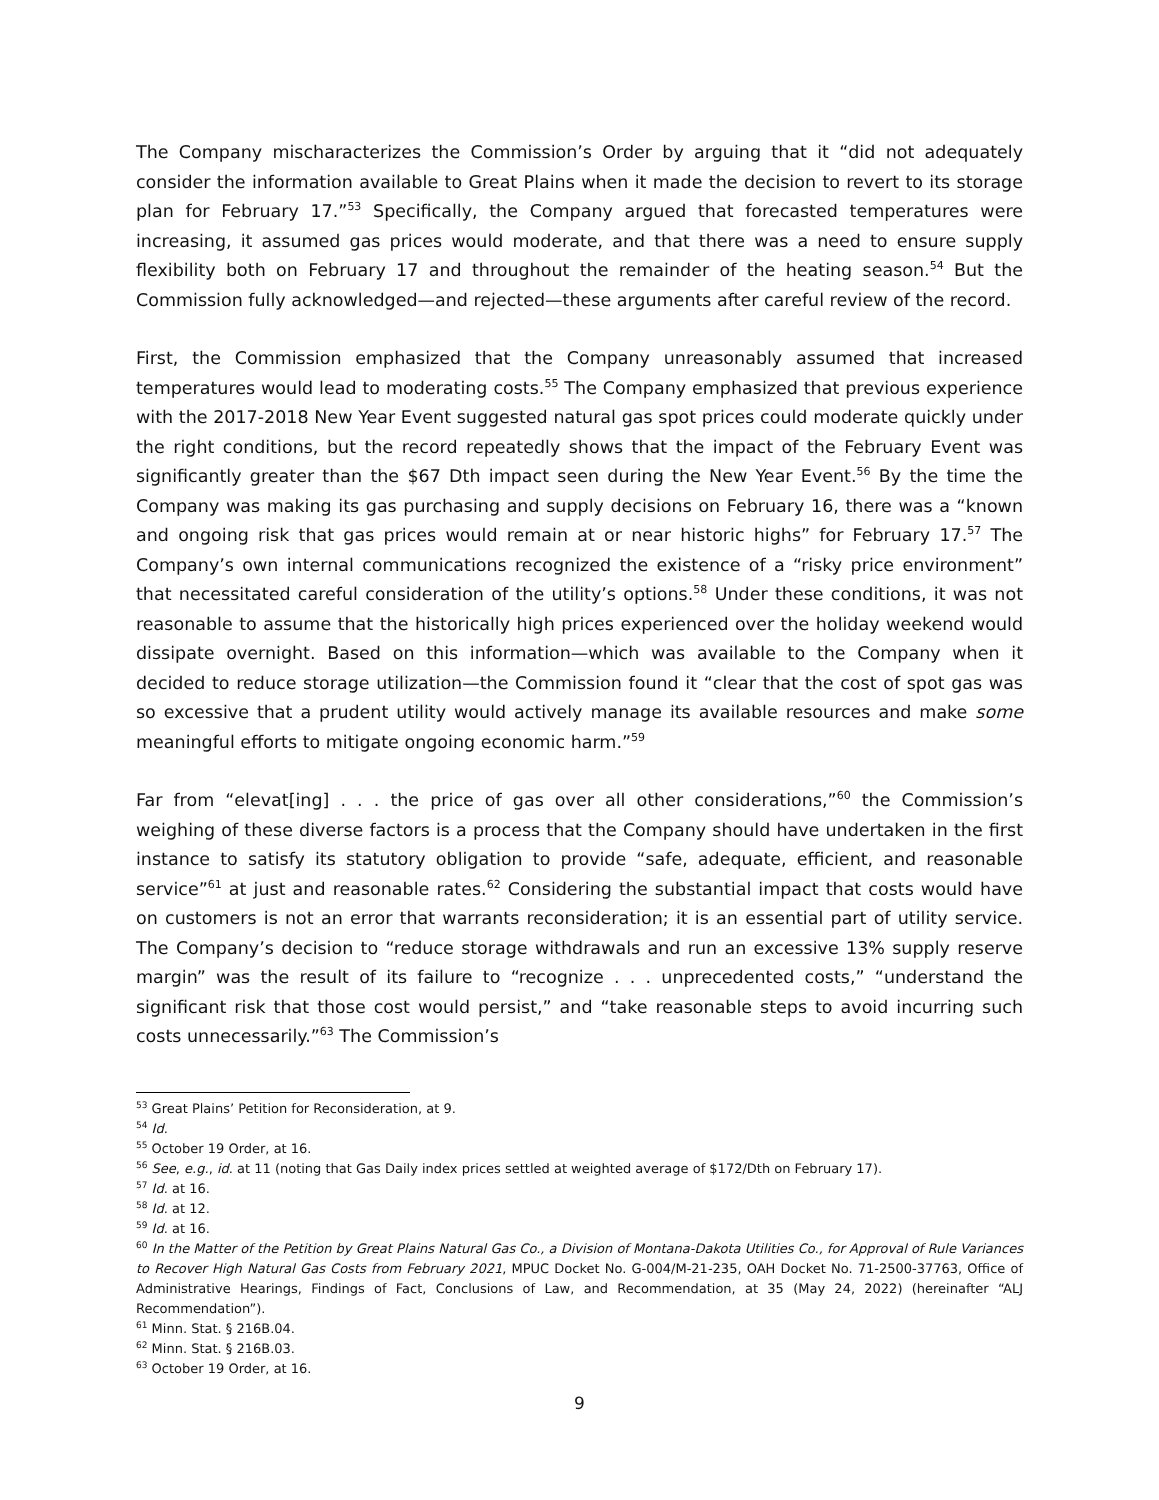The Company mischaracterizes the Commission’s Order by arguing that it “did not adequately consider the information available to Great Plains when it made the decision to revert to its storage plan for February 17.”<sup>53</sup> Specifically, the Company argued that forecasted temperatures were increasing, it assumed gas prices would moderate, and that there was a need to ensure supply flexibility both on February 17 and throughout the remainder of the heating season.<sup>54</sup> But the Commission fully acknowledged—and rejected—these arguments after careful review of the record.
First, the Commission emphasized that the Company unreasonably assumed that increased temperatures would lead to moderating costs.<sup>55</sup> The Company emphasized that previous experience with the 2017-2018 New Year Event suggested natural gas spot prices could moderate quickly under the right conditions, but the record repeatedly shows that the impact of the February Event was significantly greater than the $67 Dth impact seen during the New Year Event.<sup>56</sup> By the time the Company was making its gas purchasing and supply decisions on February 16, there was a “known and ongoing risk that gas prices would remain at or near historic highs” for February 17.<sup>57</sup> The Company’s own internal communications recognized the existence of a “risky price environment” that necessitated careful consideration of the utility’s options.<sup>58</sup> Under these conditions, it was not reasonable to assume that the historically high prices experienced over the holiday weekend would dissipate overnight. Based on this information—which was available to the Company when it decided to reduce storage utilization—the Commission found it “clear that the cost of spot gas was so excessive that a prudent utility would actively manage its available resources and make some meaningful efforts to mitigate ongoing economic harm.”<sup>59</sup>
Far from “elevat[ing] . . . the price of gas over all other considerations,”<sup>60</sup> the Commission’s weighing of these diverse factors is a process that the Company should have undertaken in the first instance to satisfy its statutory obligation to provide “safe, adequate, efficient, and reasonable service”<sup>61</sup> at just and reasonable rates.<sup>62</sup> Considering the substantial impact that costs would have on customers is not an error that warrants reconsideration; it is an essential part of utility service. The Company’s decision to “reduce storage withdrawals and run an excessive 13% supply reserve margin” was the result of its failure to “recognize . . . unprecedented costs,” “understand the significant risk that those cost would persist,” and “take reasonable steps to avoid incurring such costs unnecessarily.”<sup>63</sup> The Commission’s
<sup>53</sup> Great Plains’ Petition for Reconsideration, at 9.
<sup>54</sup> Id.
<sup>55</sup> October 19 Order, at 16.
<sup>56</sup> See, e.g., id. at 11 (noting that Gas Daily index prices settled at weighted average of $172/Dth on February 17).
<sup>57</sup> Id. at 16.
<sup>58</sup> Id. at 12.
<sup>59</sup> Id. at 16.
<sup>60</sup> In the Matter of the Petition by Great Plains Natural Gas Co., a Division of Montana-Dakota Utilities Co., for Approval of Rule Variances to Recover High Natural Gas Costs from February 2021, MPUC Docket No. G-004/M-21-235, OAH Docket No. 71-2500-37763, Office of Administrative Hearings, Findings of Fact, Conclusions of Law, and Recommendation, at 35 (May 24, 2022) (hereinafter “ALJ Recommendation”).
<sup>61</sup> Minn. Stat. § 216B.04.
<sup>62</sup> Minn. Stat. § 216B.03.
<sup>63</sup> October 19 Order, at 16.
9